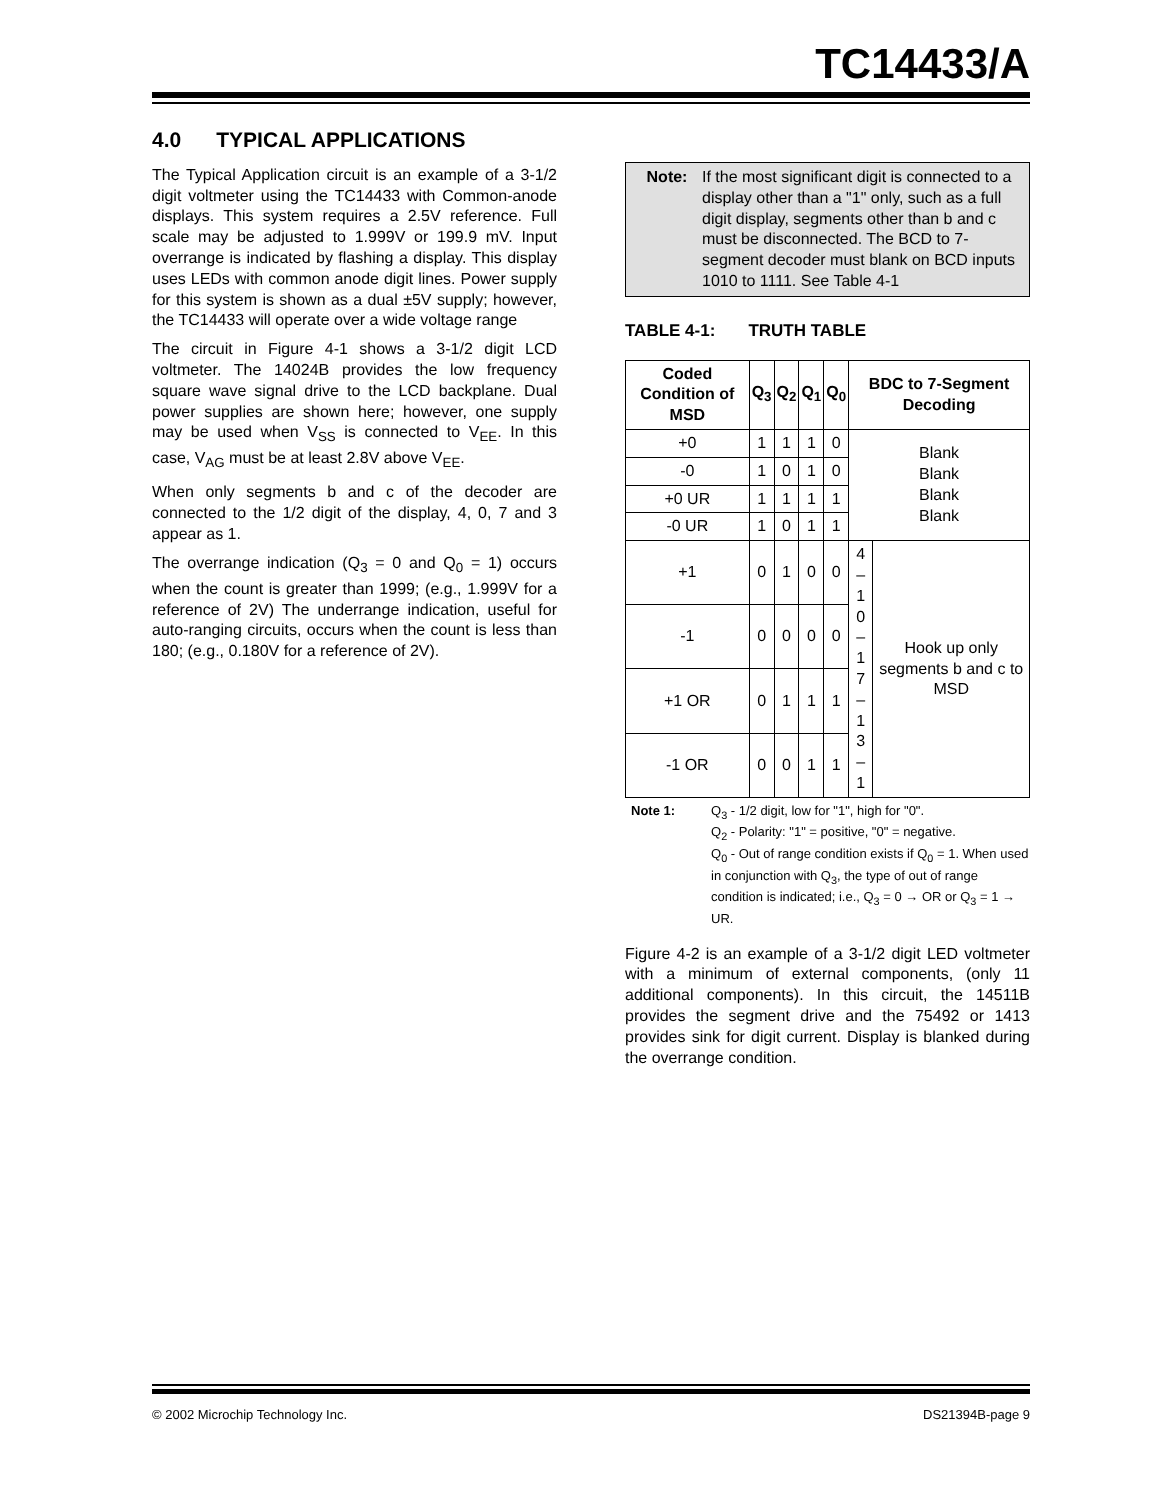TC14433/A
4.0 TYPICAL APPLICATIONS
The Typical Application circuit is an example of a 3-1/2 digit voltmeter using the TC14433 with Common-anode displays. This system requires a 2.5V reference. Full scale may be adjusted to 1.999V or 199.9 mV. Input overrange is indicated by flashing a display. This display uses LEDs with common anode digit lines. Power supply for this system is shown as a dual ±5V supply; however, the TC14433 will operate over a wide voltage range
The circuit in Figure 4-1 shows a 3-1/2 digit LCD voltmeter. The 14024B provides the low frequency square wave signal drive to the LCD backplane. Dual power supplies are shown here; however, one supply may be used when V<sub>SS</sub> is connected to V<sub>EE</sub>. In this case, V<sub>AG</sub> must be at least 2.8V above V<sub>EE</sub>.
When only segments b and c of the decoder are connected to the 1/2 digit of the display, 4, 0, 7 and 3 appear as 1.
The overrange indication (Q<sub>3</sub> = 0 and Q<sub>0</sub> = 1) occurs when the count is greater than 1999; (e.g., 1.999V for a reference of 2V) The underrange indication, useful for auto-ranging circuits, occurs when the count is less than 180; (e.g., 0.180V for a reference of 2V).
Note: If the most significant digit is connected to a display other than a "1" only, such as a full digit display, segments other than b and c must be disconnected. The BCD to 7-segment decoder must blank on BCD inputs 1010 to 1111. See Table 4-1
TABLE 4-1: TRUTH TABLE
| Coded Condition of MSD | Q<sub>3</sub> | Q<sub>2</sub> | Q<sub>1</sub> | Q<sub>0</sub> | BDC to 7-Segment Decoding | |
| --- | --- | --- | --- | --- | --- | --- |
| +0 | 1 | 1 | 1 | 0 | Blank Blank Blank Blank | |
| -0 | 1 | 0 | 1 | 0 | | |
| +0 UR | 1 | 1 | 1 | 1 | | |
| -0 UR | 1 | 0 | 1 | 1 | | |
| +1 | 0 | 1 | 0 | 0 | 4 – 1 0 – 1 7 – 1 3 – 1 | Hook up only segments b and c to MSD |
| -1 | 0 | 0 | 0 | 0 | | |
| +1 OR | 0 | 1 | 1 | 1 | | |
| -1 OR | 0 | 0 | 1 | 1 | | |
Note 1: Q<sub>3</sub> - 1/2 digit, low for "1", high for "0".
Q<sub>2</sub> - Polarity: "1" = positive, "0" = negative.
Q<sub>0</sub> - Out of range condition exists if Q<sub>0</sub> = 1. When used in conjunction with Q<sub>3</sub>, the type of out of range condition is indicated; i.e., Q<sub>3</sub> = 0 → OR or Q<sub>3</sub> = 1 → UR.
Figure 4-2 is an example of a 3-1/2 digit LED voltmeter with a minimum of external components, (only 11 additional components). In this circuit, the 14511B provides the segment drive and the 75492 or 1413 provides sink for digit current. Display is blanked during the overrange condition.
© 2002 Microchip Technology Inc. DS21394B-page 9